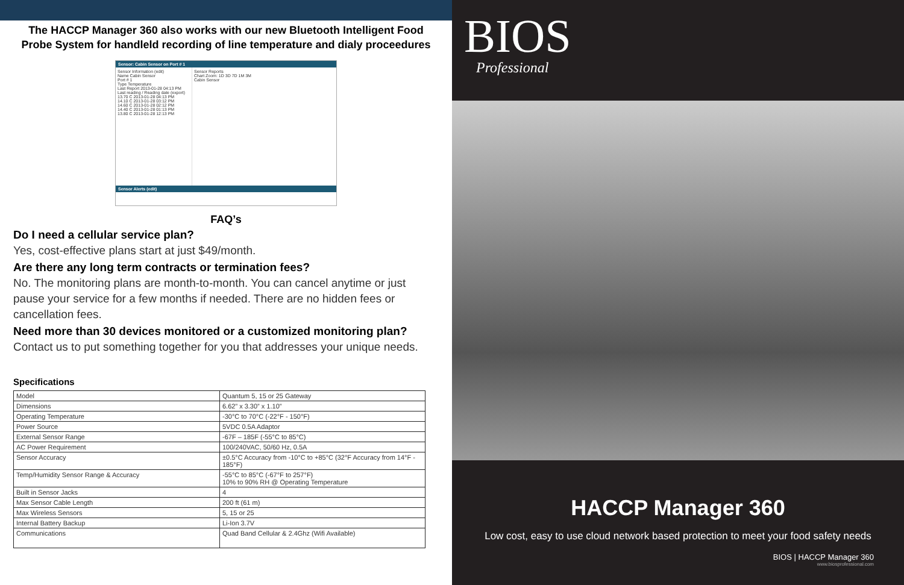The HACCP Manager 360 also works with our new Bluetooth Intelligent Food Probe System for handleld recording of line temperature and dialy proceedures
Sensor: Cabin Sensor on Port # 1
Sensor Information (edit)
Name Cabin Sensor
Port # 1
Type Temperature
Last Report 2013-01-28 04:13 PM
Last reading / Reading date (export)
13.70 C 2013-01-28 04:13 PM
14.10 C 2013-01-28 03:12 PM
14.60 C 2013-01-28 02:12 PM
14.40 C 2013-01-28 01:13 PM
13.80 C 2013-01-28 12:13 PM
Sensor Reports
Chart Zoom: 1D 3D 7D 1M 3M
Cabin Sensor
Sensor Alerts (edit)
FAQ’s
Do I need a cellular service plan?
Yes, cost-effective plans start at just $49/month.
Are there any long term contracts or termination fees?
No. The monitoring plans are month-to-month. You can cancel anytime or just pause your service for a few months if needed. There are no hidden fees or cancellation fees.
Need more than 30 devices monitored or a customized monitoring plan?
Contact us to put something together for you that addresses your unique needs.
Specifications
| Model | Quantum 5, 15 or 25 Gateway |
| Dimensions | 6.62” x 3.30” x 1.10” |
| Operating Temperature | -30°C to 70°C (-22°F - 150°F) |
| Power Source | 5VDC 0.5A Adaptor |
| External Sensor Range | -67F – 185F (-55°C to 85°C) |
| AC Power Requirement | 100/240VAC, 50/60 Hz, 0.5A |
| Sensor Accuracy | ±0.5°C Accuracy from -10°C to +85°C (32°F Accuracy from 14°F - 185°F) |
| Temp/Humidity Sensor Range & Accuracy | -55°C to 85°C (-67°F to 257°F) 10% to 90% RH @ Operating Temperature |
| Built in Sensor Jacks | 4 |
| Max Sensor Cable Length | 200 ft (61 m) |
| Max Wireless Sensors | 5, 15 or 25 |
| Internal Battery Backup | Li-Ion 3.7V |
| Communications | Quad Band Cellular & 2.4Ghz (Wifi Available) |
BIOS
Professional
HACCP Manager 360
Low cost, easy to use cloud network based protection to meet your food safety needs
BIOS | HACCP Manager 360
www.biosprofessional.com